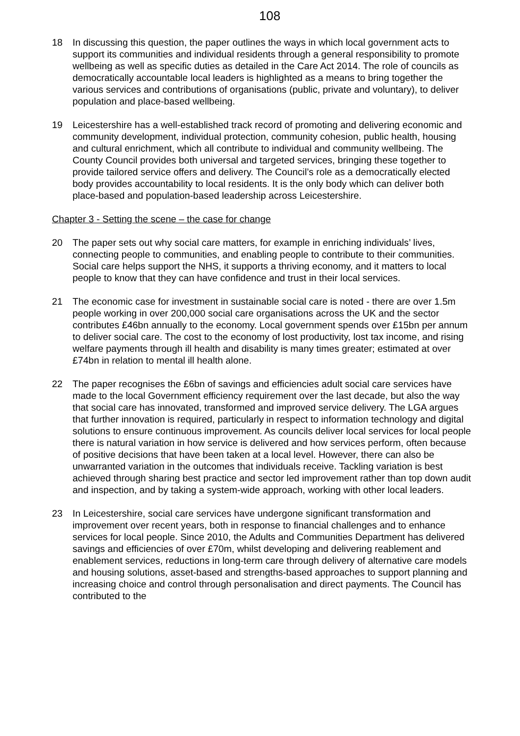108
18 In discussing this question, the paper outlines the ways in which local government acts to support its communities and individual residents through a general responsibility to promote wellbeing as well as specific duties as detailed in the Care Act 2014. The role of councils as democratically accountable local leaders is highlighted as a means to bring together the various services and contributions of organisations (public, private and voluntary), to deliver population and place-based wellbeing.
19 Leicestershire has a well-established track record of promoting and delivering economic and community development, individual protection, community cohesion, public health, housing and cultural enrichment, which all contribute to individual and community wellbeing. The County Council provides both universal and targeted services, bringing these together to provide tailored service offers and delivery. The Council’s role as a democratically elected body provides accountability to local residents. It is the only body which can deliver both place-based and population-based leadership across Leicestershire.
Chapter 3 - Setting the scene – the case for change
20 The paper sets out why social care matters, for example in enriching individuals’ lives, connecting people to communities, and enabling people to contribute to their communities. Social care helps support the NHS, it supports a thriving economy, and it matters to local people to know that they can have confidence and trust in their local services.
21 The economic case for investment in sustainable social care is noted - there are over 1.5m people working in over 200,000 social care organisations across the UK and the sector contributes £46bn annually to the economy. Local government spends over £15bn per annum to deliver social care. The cost to the economy of lost productivity, lost tax income, and rising welfare payments through ill health and disability is many times greater; estimated at over £74bn in relation to mental ill health alone.
22 The paper recognises the £6bn of savings and efficiencies adult social care services have made to the local Government efficiency requirement over the last decade, but also the way that social care has innovated, transformed and improved service delivery. The LGA argues that further innovation is required, particularly in respect to information technology and digital solutions to ensure continuous improvement. As councils deliver local services for local people there is natural variation in how service is delivered and how services perform, often because of positive decisions that have been taken at a local level. However, there can also be unwarranted variation in the outcomes that individuals receive. Tackling variation is best achieved through sharing best practice and sector led improvement rather than top down audit and inspection, and by taking a system-wide approach, working with other local leaders.
23 In Leicestershire, social care services have undergone significant transformation and improvement over recent years, both in response to financial challenges and to enhance services for local people. Since 2010, the Adults and Communities Department has delivered savings and efficiencies of over £70m, whilst developing and delivering reablement and enablement services, reductions in long-term care through delivery of alternative care models and housing solutions, asset-based and strengths-based approaches to support planning and increasing choice and control through personalisation and direct payments. The Council has contributed to the